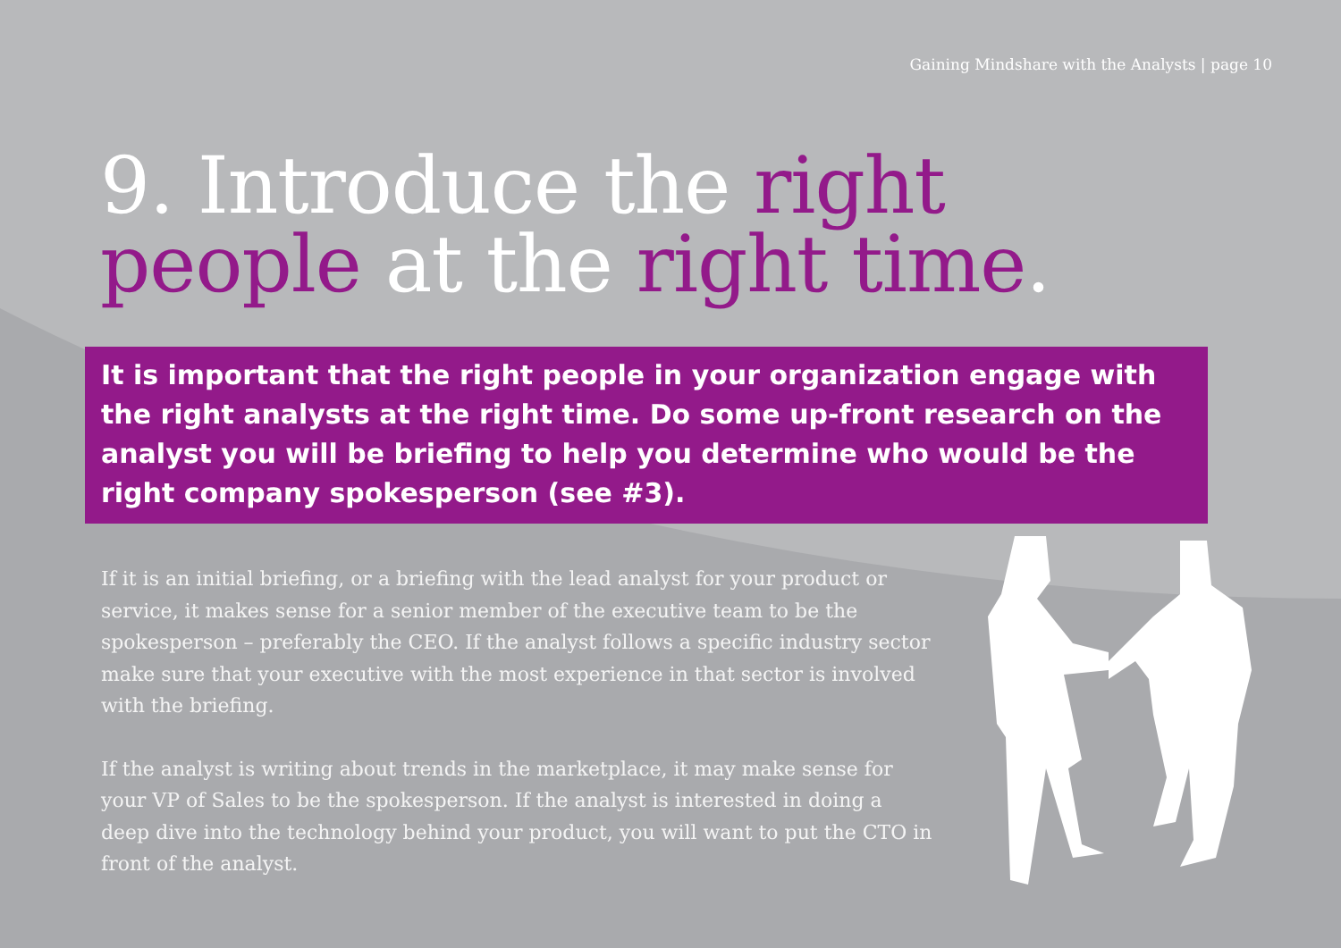Gaining Mindshare with the Analysts | page 10
9. Introduce the right
people at the right time.
It is important that the right people in your organization engage with the right analysts at the right time. Do some up-front research on the analyst you will be briefing to help you determine who would be the right company spokesperson (see #3).
If it is an initial briefing, or a briefing with the lead analyst for your product or service, it makes sense for a senior member of the executive team to be the spokesperson – preferably the CEO. If the analyst follows a specific industry sector make sure that your executive with the most experience in that sector is involved with the briefing.
If the analyst is writing about trends in the marketplace, it may make sense for your VP of Sales to be the spokesperson. If the analyst is interested in doing a deep dive into the technology behind your product, you will want to put the CTO in front of the analyst.